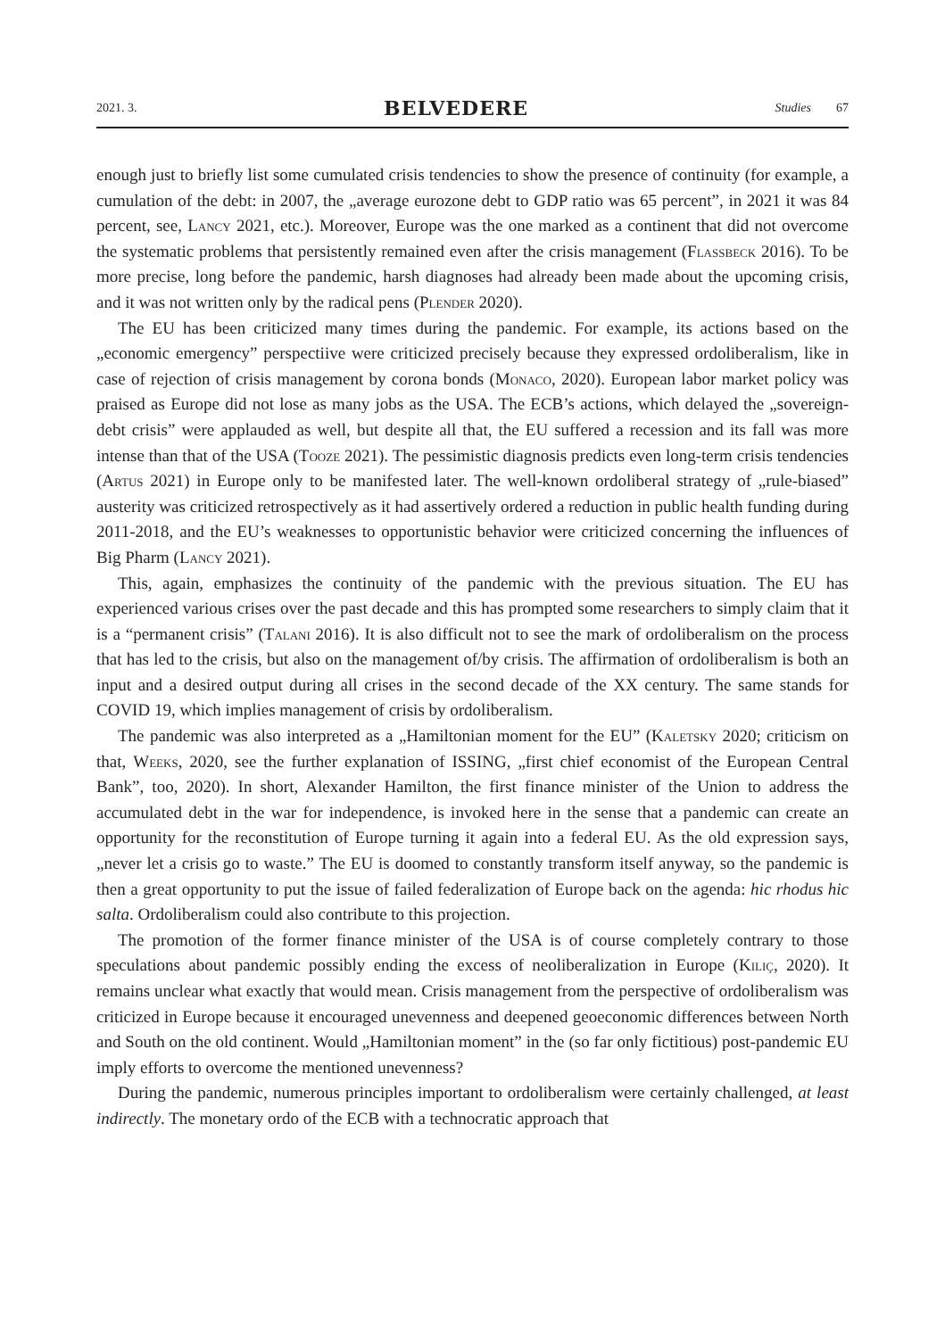2021. 3. BELVEDERE Studies 67
enough just to briefly list some cumulated crisis tendencies to show the presence of continuity (for example, a cumulation of the debt: in 2007, the „average eurozone debt to GDP ratio was 65 percent”, in 2021 it was 84 percent, see, Lancy 2021, etc.). Moreover, Europe was the one marked as a continent that did not overcome the systematic problems that persistently remained even after the crisis management (Flassbeck 2016). To be more precise, long before the pandemic, harsh diagnoses had already been made about the upcoming crisis, and it was not written only by the radical pens (Plender 2020).
The EU has been criticized many times during the pandemic. For example, its actions based on the „economic emergency” perspectiive were criticized precisely because they expressed ordoliberalism, like in case of rejection of crisis management by corona bonds (Monaco, 2020). European labor market policy was praised as Europe did not lose as many jobs as the USA. The ECB’s actions, which delayed the „sovereign-debt crisis” were applauded as well, but despite all that, the EU suffered a recession and its fall was more intense than that of the USA (Tooze 2021). The pessimistic diagnosis predicts even long-term crisis tendencies (Artus 2021) in Europe only to be manifested later. The well-known ordoliberal strategy of „rule-biased” austerity was criticized retrospectively as it had assertively ordered a reduction in public health funding during 2011-2018, and the EU’s weaknesses to opportunistic behavior were criticized concerning the influences of Big Pharm (Lancy 2021).
This, again, emphasizes the continuity of the pandemic with the previous situation. The EU has experienced various crises over the past decade and this has prompted some researchers to simply claim that it is a “permanent crisis” (Talani 2016). It is also difficult not to see the mark of ordoliberalism on the process that has led to the crisis, but also on the management of/by crisis. The affirmation of ordoliberalism is both an input and a desired output during all crises in the second decade of the XX century. The same stands for COVID 19, which implies management of crisis by ordoliberalism.
The pandemic was also interpreted as a „Hamiltonian moment for the EU” (Kaletsky 2020; criticism on that, Weeks, 2020, see the further explanation of ISSING, „first chief economist of the European Central Bank”, too, 2020). In short, Alexander Hamilton, the first finance minister of the Union to address the accumulated debt in the war for independence, is invoked here in the sense that a pandemic can create an opportunity for the reconstitution of Europe turning it again into a federal EU. As the old expression says, „never let a crisis go to waste.” The EU is doomed to constantly transform itself anyway, so the pandemic is then a great opportunity to put the issue of failed federalization of Europe back on the agenda: hic rhodus hic salta. Ordoliberalism could also contribute to this projection.
The promotion of the former finance minister of the USA is of course completely contrary to those speculations about pandemic possibly ending the excess of neoliberalization in Europe (Kiliç, 2020). It remains unclear what exactly that would mean. Crisis management from the perspective of ordoliberalism was criticized in Europe because it encouraged unevenness and deepened geoeconomic differences between North and South on the old continent. Would „Hamiltonian moment” in the (so far only fictitious) post-pandemic EU imply efforts to overcome the mentioned unevenness?
During the pandemic, numerous principles important to ordoliberalism were certainly challenged, at least indirectly. The monetary ordo of the ECB with a technocratic approach that